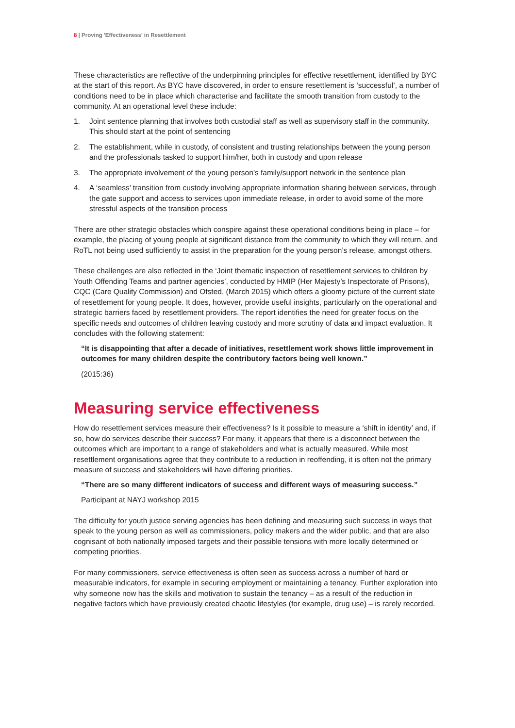8 | Proving 'Effectiveness' in Resettlement
These characteristics are reflective of the underpinning principles for effective resettlement, identified by BYC at the start of this report. As BYC have discovered, in order to ensure resettlement is ‘successful’, a number of conditions need to be in place which characterise and facilitate the smooth transition from custody to the community. At an operational level these include:
1. Joint sentence planning that involves both custodial staff as well as supervisory staff in the community. This should start at the point of sentencing
2. The establishment, while in custody, of consistent and trusting relationships between the young person and the professionals tasked to support him/her, both in custody and upon release
3. The appropriate involvement of the young person’s family/support network in the sentence plan
4. A ‘seamless’ transition from custody involving appropriate information sharing between services, through the gate support and access to services upon immediate release, in order to avoid some of the more stressful aspects of the transition process
There are other strategic obstacles which conspire against these operational conditions being in place – for example, the placing of young people at significant distance from the community to which they will return, and RoTL not being used sufficiently to assist in the preparation for the young person’s release, amongst others.
These challenges are also reflected in the ‘Joint thematic inspection of resettlement services to children by Youth Offending Teams and partner agencies’, conducted by HMIP (Her Majesty’s Inspectorate of Prisons), CQC (Care Quality Commission) and Ofsted, (March 2015) which offers a gloomy picture of the current state of resettlement for young people. It does, however, provide useful insights, particularly on the operational and strategic barriers faced by resettlement providers. The report identifies the need for greater focus on the specific needs and outcomes of children leaving custody and more scrutiny of data and impact evaluation. It concludes with the following statement:
“It is disappointing that after a decade of initiatives, resettlement work shows little improvement in outcomes for many children despite the contributory factors being well known.”
(2015:36)
Measuring service effectiveness
How do resettlement services measure their effectiveness? Is it possible to measure a ‘shift in identity’ and, if so, how do services describe their success? For many, it appears that there is a disconnect between the outcomes which are important to a range of stakeholders and what is actually measured. While most resettlement organisations agree that they contribute to a reduction in reoffending, it is often not the primary measure of success and stakeholders will have differing priorities.
“There are so many different indicators of success and different ways of measuring success.”
Participant at NAYJ workshop 2015
The difficulty for youth justice serving agencies has been defining and measuring such success in ways that speak to the young person as well as commissioners, policy makers and the wider public, and that are also cognisant of both nationally imposed targets and their possible tensions with more locally determined or competing priorities.
For many commissioners, service effectiveness is often seen as success across a number of hard or measurable indicators, for example in securing employment or maintaining a tenancy. Further exploration into why someone now has the skills and motivation to sustain the tenancy – as a result of the reduction in negative factors which have previously created chaotic lifestyles (for example, drug use) – is rarely recorded.